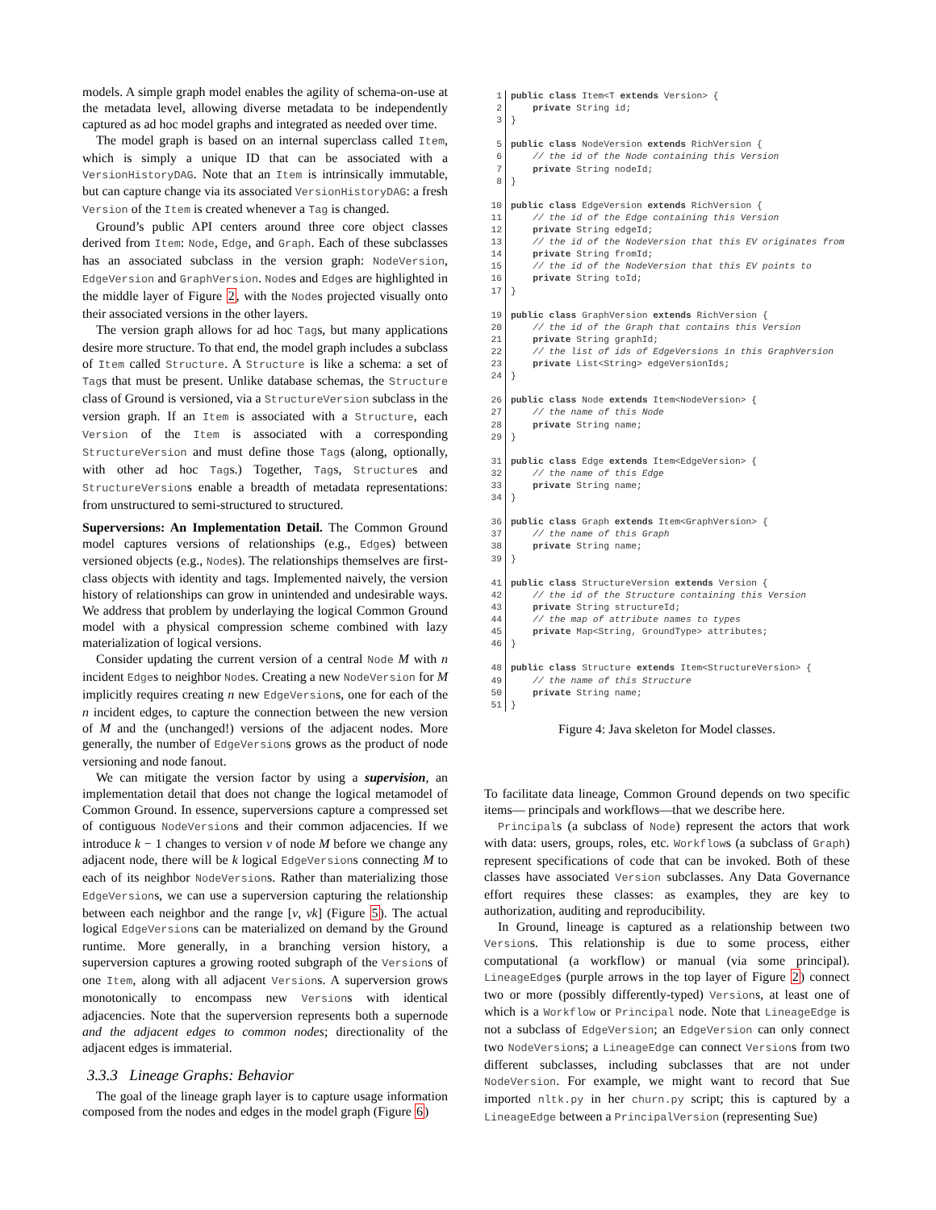models. A simple graph model enables the agility of schema-on-use at the metadata level, allowing diverse metadata to be independently captured as ad hoc model graphs and integrated as needed over time.
The model graph is based on an internal superclass called Item, which is simply a unique ID that can be associated with a VersionHistoryDAG. Note that an Item is intrinsically immutable, but can capture change via its associated VersionHistoryDAG: a fresh Version of the Item is created whenever a Tag is changed.
Ground’s public API centers around three core object classes derived from Item: Node, Edge, and Graph. Each of these subclasses has an associated subclass in the version graph: NodeVersion, EdgeVersion and GraphVersion. Nodes and Edges are highlighted in the middle layer of Figure 2, with the Nodes projected visually onto their associated versions in the other layers.
The version graph allows for ad hoc Tags, but many applications desire more structure. To that end, the model graph includes a subclass of Item called Structure. A Structure is like a schema: a set of Tags that must be present. Unlike database schemas, the Structure class of Ground is versioned, via a StructureVersion subclass in the version graph. If an Item is associated with a Structure, each Version of the Item is associated with a corresponding StructureVersion and must define those Tags (along, optionally, with other ad hoc Tags.) Together, Tags, Structures and StructureVersions enable a breadth of metadata representations: from unstructured to semi-structured to structured.
Superversions: An Implementation Detail. The Common Ground model captures versions of relationships (e.g., Edges) between versioned objects (e.g., Nodes). The relationships themselves are first-class objects with identity and tags. Implemented naively, the version history of relationships can grow in unintended and undesirable ways. We address that problem by underlaying the logical Common Ground model with a physical compression scheme combined with lazy materialization of logical versions.
Consider updating the current version of a central Node M with n incident Edges to neighbor Nodes. Creating a new NodeVersion for M implicitly requires creating n new EdgeVersions, one for each of the n incident edges, to capture the connection between the new version of M and the (unchanged!) versions of the adjacent nodes. More generally, the number of EdgeVersions grows as the product of node versioning and node fanout.
We can mitigate the version factor by using a supervision, an implementation detail that does not change the logical metamodel of Common Ground. In essence, superversions capture a compressed set of contiguous NodeVersions and their common adjacencies. If we introduce k − 1 changes to version v of node M before we change any adjacent node, there will be k logical EdgeVersions connecting M to each of its neighbor NodeVersions. Rather than materializing those EdgeVersions, we can use a superversion capturing the relationship between each neighbor and the range [v, vk] (Figure 5). The actual logical EdgeVersions can be materialized on demand by the Ground runtime. More generally, in a branching version history, a superversion captures a growing rooted subgraph of the Versions of one Item, along with all adjacent Versions. A superversion grows monotonically to encompass new Versions with identical adjacencies. Note that the superversion represents both a supernode and the adjacent edges to common nodes; directionality of the adjacent edges is immaterial.
3.3.3 Lineage Graphs: Behavior
The goal of the lineage graph layer is to capture usage information composed from the nodes and edges in the model graph (Figure 6)
1 public class Item<T extends Version> {
2    private String id;
3}
 
5 public class NodeVersion extends RichVersion {
6    // the id of the Node containing this Version
7    private String nodeId;
8}
 
10 public class EdgeVersion extends RichVersion {
11    // the id of the Edge containing this Version
12    private String edgeId;
13    // the id of the NodeVersion that this EV originates from
14    private String fromId;
15    // the id of the NodeVersion that this EV points to
16    private String toId;
17}
 
19 public class GraphVersion extends RichVersion {
20    // the id of the Graph that contains this Version
21    private String graphId;
22    // the list of ids of EdgeVersions in this GraphVersion
23    private List<String> edgeVersionIds;
24}
 
26 public class Node extends Item<NodeVersion> {
27    // the name of this Node
28    private String name;
29}
 
31 public class Edge extends Item<EdgeVersion> {
32    // the name of this Edge
33    private String name;
34}
 
36 public class Graph extends Item<GraphVersion> {
37    // the name of this Graph
38    private String name;
39}
 
41 public class StructureVersion extends Version {
42    // the id of the Structure containing this Version
43    private String structureId;
44    // the map of attribute names to types
45    private Map<String, GroundType> attributes;
46}
 
48 public class Structure extends Item<StructureVersion> {
49    // the name of this Structure
50    private String name;
51}
Figure 4: Java skeleton for Model classes.
To facilitate data lineage, Common Ground depends on two specific items— principals and workflows—that we describe here.
Principals (a subclass of Node) represent the actors that work with data: users, groups, roles, etc. Workflows (a subclass of Graph) represent specifications of code that can be invoked. Both of these classes have associated Version subclasses. Any Data Governance effort requires these classes: as examples, they are key to authorization, auditing and reproducibility.
In Ground, lineage is captured as a relationship between two Versions. This relationship is due to some process, either computational (a workflow) or manual (via some principal). LineageEdges (purple arrows in the top layer of Figure 2) connect two or more (possibly differently-typed) Versions, at least one of which is a Workflow or Principal node. Note that LineageEdge is not a subclass of EdgeVersion; an EdgeVersion can only connect two NodeVersions; a LineageEdge can connect Versions from two different subclasses, including subclasses that are not under NodeVersion. For example, we might want to record that Sue imported nltk.py in her churn.py script; this is captured by a LineageEdge between a PrincipalVersion (representing Sue)